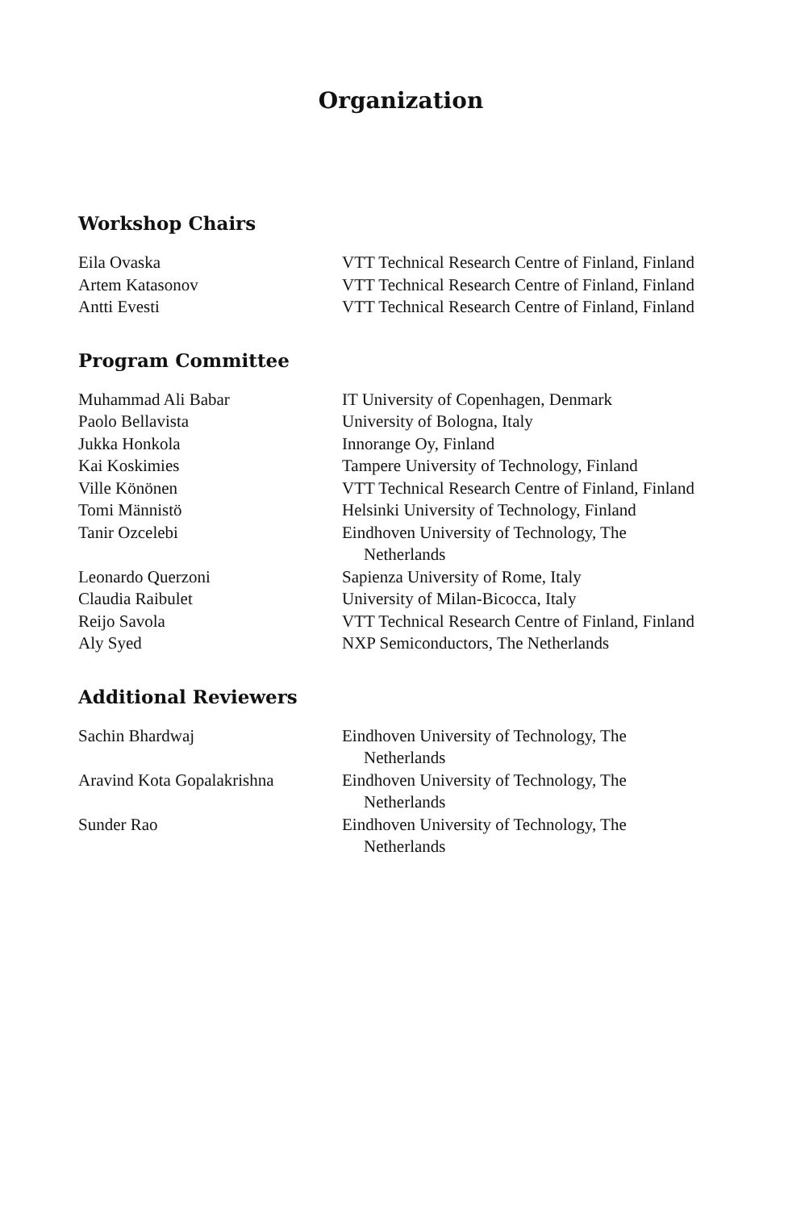Organization
Workshop Chairs
Eila Ovaska
VTT Technical Research Centre of Finland, Finland
Artem Katasonov
VTT Technical Research Centre of Finland, Finland
Antti Evesti
VTT Technical Research Centre of Finland, Finland
Program Committee
Muhammad Ali Babar
IT University of Copenhagen, Denmark
Paolo Bellavista
University of Bologna, Italy
Jukka Honkola
Innorange Oy, Finland
Kai Koskimies
Tampere University of Technology, Finland
Ville Könönen
VTT Technical Research Centre of Finland, Finland
Tomi Männistö
Helsinki University of Technology, Finland
Tanir Ozcelebi
Eindhoven University of Technology, The Netherlands
Leonardo Querzoni
Sapienza University of Rome, Italy
Claudia Raibulet
University of Milan-Bicocca, Italy
Reijo Savola
VTT Technical Research Centre of Finland, Finland
Aly Syed
NXP Semiconductors, The Netherlands
Additional Reviewers
Sachin Bhardwaj
Eindhoven University of Technology, The Netherlands
Aravind Kota Gopalakrishna
Eindhoven University of Technology, The Netherlands
Sunder Rao
Eindhoven University of Technology, The Netherlands